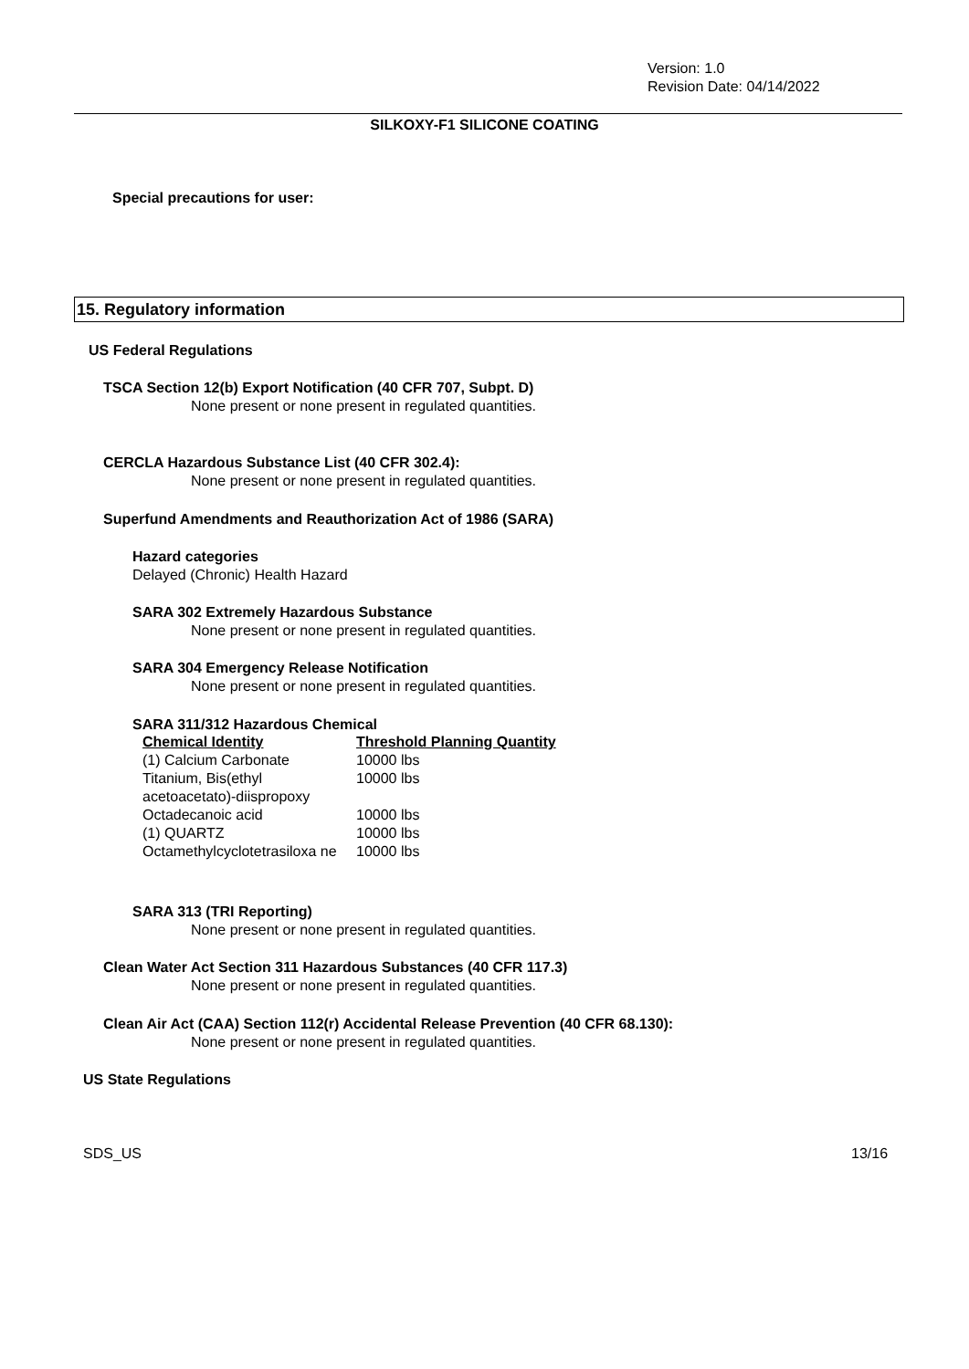Version: 1.0
Revision Date: 04/14/2022
SILKOXY-F1 SILICONE COATING
Special precautions for user:
15. Regulatory information
US Federal Regulations
TSCA Section 12(b) Export Notification (40 CFR 707, Subpt. D)
None present or none present in regulated quantities.
CERCLA Hazardous Substance List (40 CFR 302.4):
None present or none present in regulated quantities.
Superfund Amendments and Reauthorization Act of 1986 (SARA)
Hazard categories
Delayed (Chronic) Health Hazard
SARA 302 Extremely Hazardous Substance
None present or none present in regulated quantities.
SARA 304 Emergency Release Notification
None present or none present in regulated quantities.
SARA 311/312 Hazardous Chemical
| Chemical Identity | Threshold Planning Quantity |
| --- | --- |
| (1) Calcium Carbonate | 10000 lbs |
| Titanium, Bis(ethyl acetoacetato)-diispropoxy | 10000 lbs |
| Octadecanoic acid | 10000 lbs |
| (1) QUARTZ | 10000 lbs |
| Octamethylcyclotetrasiloxa ne | 10000 lbs |
SARA 313 (TRI Reporting)
None present or none present in regulated quantities.
Clean Water Act Section 311 Hazardous Substances (40 CFR 117.3)
None present or none present in regulated quantities.
Clean Air Act (CAA) Section 112(r) Accidental Release Prevention (40 CFR 68.130):
None present or none present in regulated quantities.
US State Regulations
SDS_US 13/16